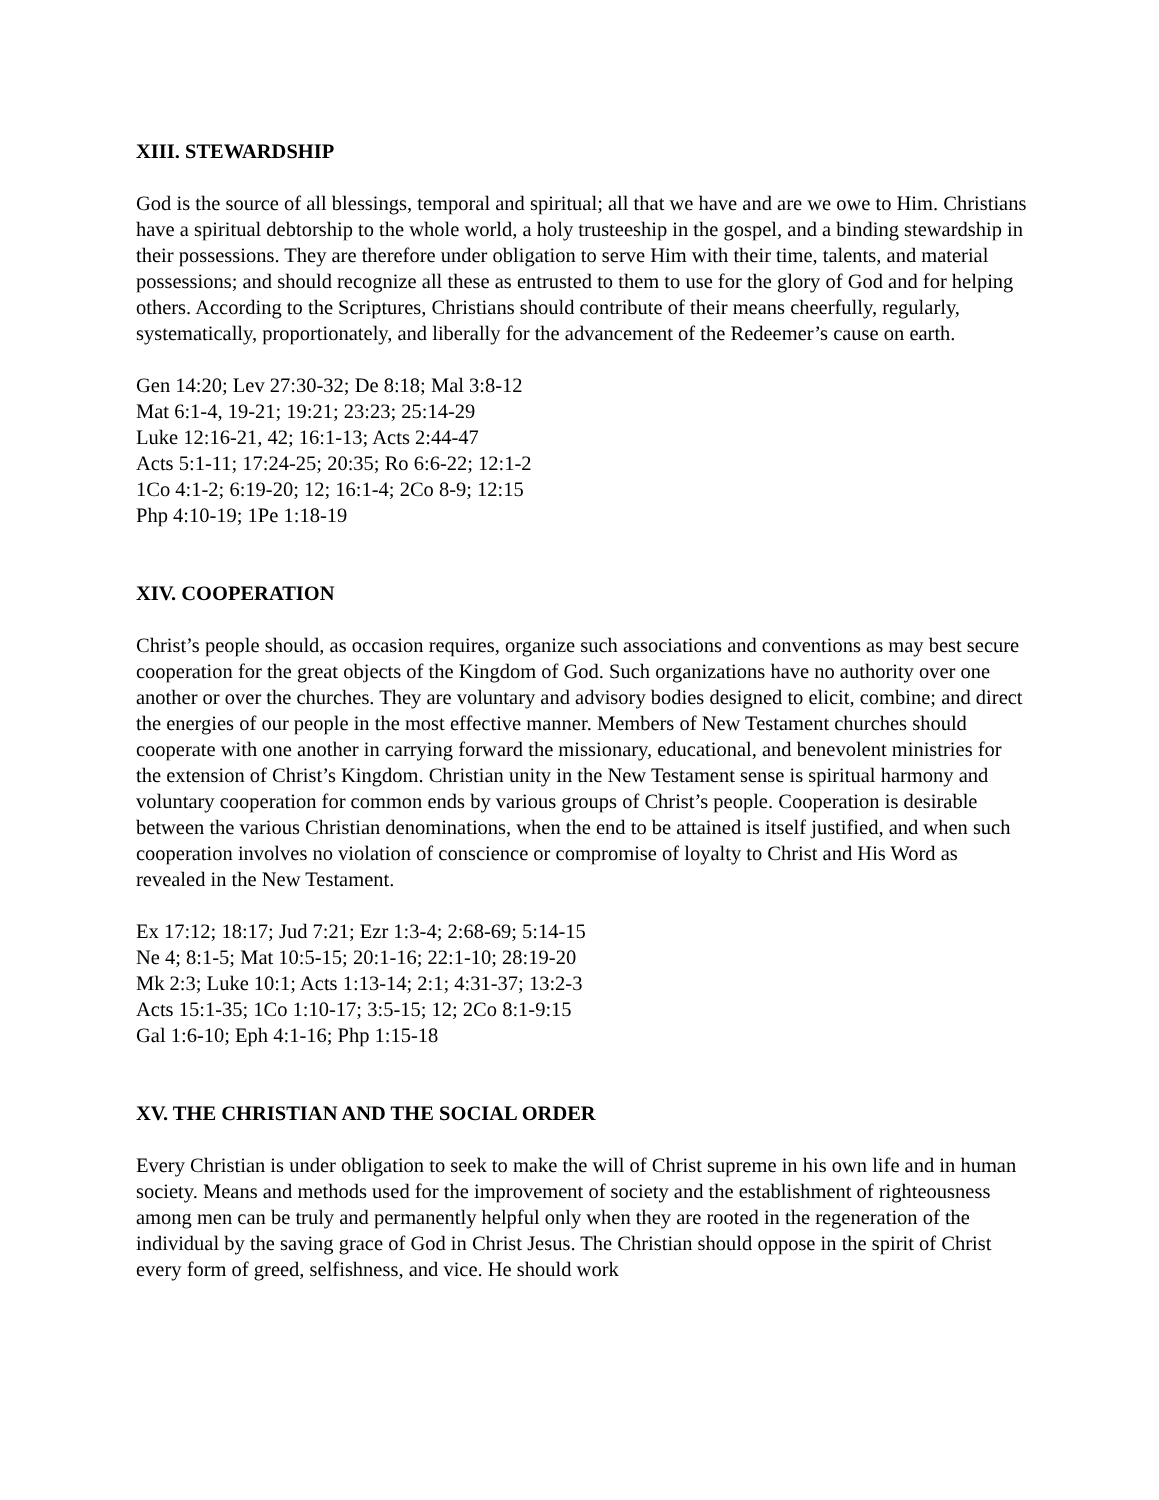XIII. STEWARDSHIP
God is the source of all blessings, temporal and spiritual; all that we have and are we owe to Him. Christians have a spiritual debtorship to the whole world, a holy trusteeship in the gospel, and a binding stewardship in their possessions. They are therefore under obligation to serve Him with their time, talents, and material possessions; and should recognize all these as entrusted to them to use for the glory of God and for helping others. According to the Scriptures, Christians should contribute of their means cheerfully, regularly, systematically, proportionately, and liberally for the advancement of the Redeemer’s cause on earth.
Gen 14:20; Lev 27:30-32; De 8:18; Mal 3:8-12
Mat 6:1-4, 19-21; 19:21; 23:23; 25:14-29
Luke 12:16-21, 42; 16:1-13; Acts 2:44-47
Acts 5:1-11; 17:24-25; 20:35; Ro 6:6-22; 12:1-2
1Co 4:1-2; 6:19-20; 12; 16:1-4; 2Co 8-9; 12:15
Php 4:10-19; 1Pe 1:18-19
XIV. COOPERATION
Christ’s people should, as occasion requires, organize such associations and conventions as may best secure cooperation for the great objects of the Kingdom of God. Such organizations have no authority over one another or over the churches. They are voluntary and advisory bodies designed to elicit, combine; and direct the energies of our people in the most effective manner. Members of New Testament churches should cooperate with one another in carrying forward the missionary, educational, and benevolent ministries for the extension of Christ’s Kingdom. Christian unity in the New Testament sense is spiritual harmony and voluntary cooperation for common ends by various groups of Christ’s people. Cooperation is desirable between the various Christian denominations, when the end to be attained is itself justified, and when such cooperation involves no violation of conscience or compromise of loyalty to Christ and His Word as revealed in the New Testament.
Ex 17:12; 18:17; Jud 7:21; Ezr 1:3-4; 2:68-69; 5:14-15
Ne 4; 8:1-5; Mat 10:5-15; 20:1-16; 22:1-10; 28:19-20
Mk 2:3; Luke 10:1; Acts 1:13-14; 2:1; 4:31-37; 13:2-3
Acts 15:1-35; 1Co 1:10-17; 3:5-15; 12; 2Co 8:1-9:15
Gal 1:6-10; Eph 4:1-16; Php 1:15-18
XV. THE CHRISTIAN AND THE SOCIAL ORDER
Every Christian is under obligation to seek to make the will of Christ supreme in his own life and in human society. Means and methods used for the improvement of society and the establishment of righteousness among men can be truly and permanently helpful only when they are rooted in the regeneration of the individual by the saving grace of God in Christ Jesus. The Christian should oppose in the spirit of Christ every form of greed, selfishness, and vice. He should work